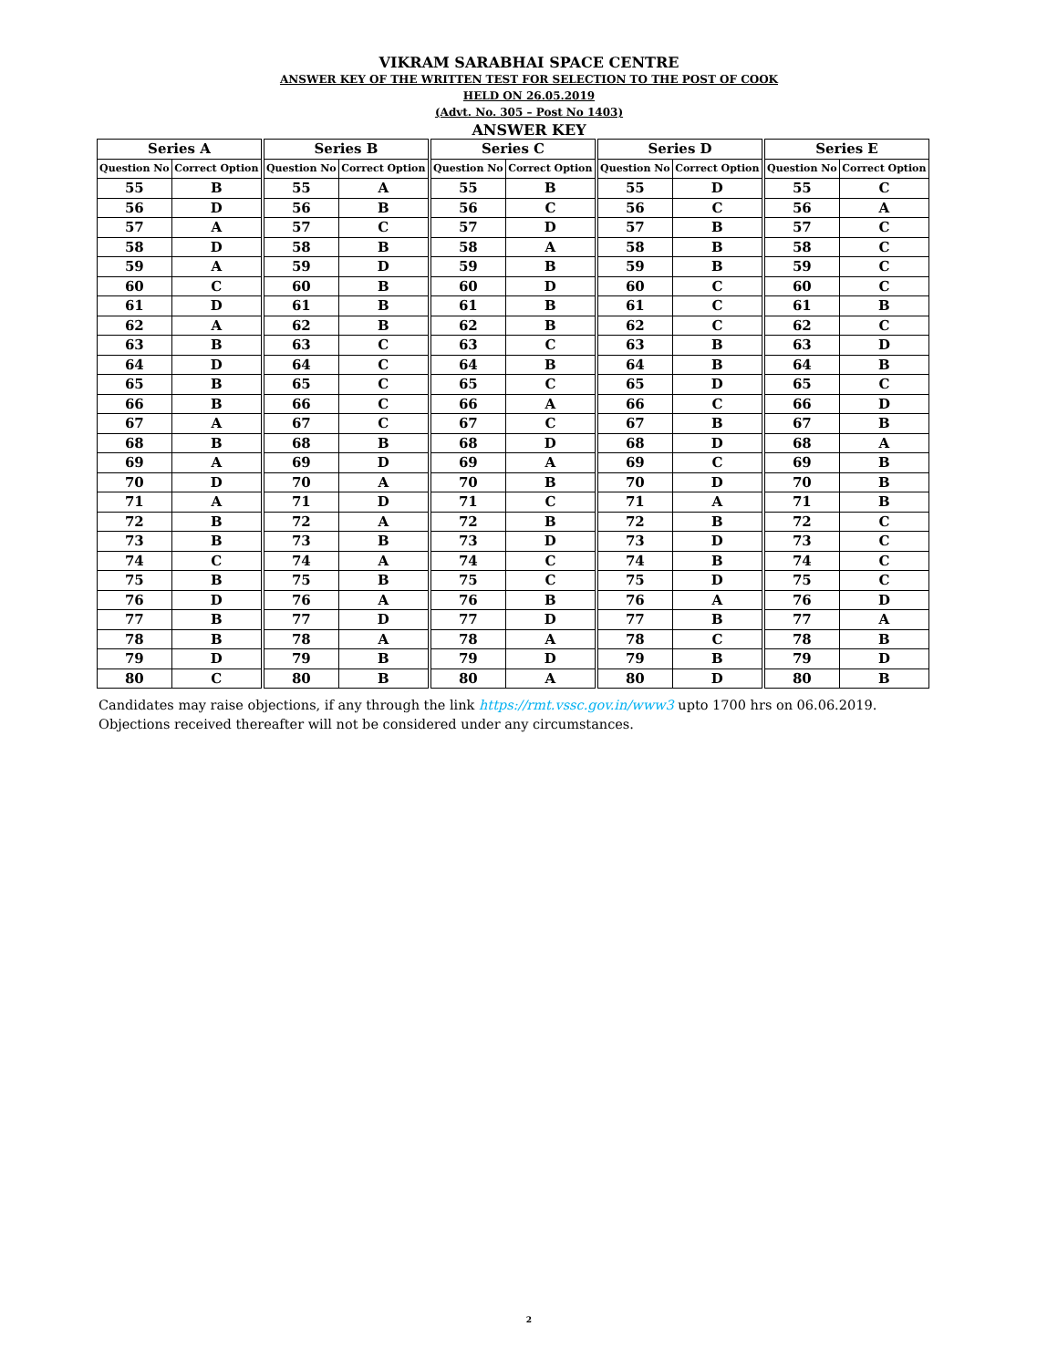VIKRAM SARABHAI SPACE CENTRE
ANSWER KEY OF THE WRITTEN TEST FOR SELECTION TO THE POST OF COOK
HELD ON 26.05.2019
(Advt. No. 305 – Post No 1403)
ANSWER KEY
| Series A | | Series B | | Series C | | Series D | | Series E | |
| --- | --- | --- | --- | --- | --- | --- | --- | --- | --- |
| Question No | Correct Option | Question No | Correct Option | Question No | Correct Option | Question No | Correct Option | Question No | Correct Option |
| 55 | B | 55 | A | 55 | B | 55 | D | 55 | C |
| 56 | D | 56 | B | 56 | C | 56 | C | 56 | A |
| 57 | A | 57 | C | 57 | D | 57 | B | 57 | C |
| 58 | D | 58 | B | 58 | A | 58 | B | 58 | C |
| 59 | A | 59 | D | 59 | B | 59 | B | 59 | C |
| 60 | C | 60 | B | 60 | D | 60 | C | 60 | C |
| 61 | D | 61 | B | 61 | B | 61 | C | 61 | B |
| 62 | A | 62 | B | 62 | B | 62 | C | 62 | C |
| 63 | B | 63 | C | 63 | C | 63 | B | 63 | D |
| 64 | D | 64 | C | 64 | B | 64 | B | 64 | B |
| 65 | B | 65 | C | 65 | C | 65 | D | 65 | C |
| 66 | B | 66 | C | 66 | A | 66 | C | 66 | D |
| 67 | A | 67 | C | 67 | C | 67 | B | 67 | B |
| 68 | B | 68 | B | 68 | D | 68 | D | 68 | A |
| 69 | A | 69 | D | 69 | A | 69 | C | 69 | B |
| 70 | D | 70 | A | 70 | B | 70 | D | 70 | B |
| 71 | A | 71 | D | 71 | C | 71 | A | 71 | B |
| 72 | B | 72 | A | 72 | B | 72 | B | 72 | C |
| 73 | B | 73 | B | 73 | D | 73 | D | 73 | C |
| 74 | C | 74 | A | 74 | C | 74 | B | 74 | C |
| 75 | B | 75 | B | 75 | C | 75 | D | 75 | C |
| 76 | D | 76 | A | 76 | B | 76 | A | 76 | D |
| 77 | B | 77 | D | 77 | D | 77 | B | 77 | A |
| 78 | B | 78 | A | 78 | A | 78 | C | 78 | B |
| 79 | D | 79 | B | 79 | D | 79 | B | 79 | D |
| 80 | C | 80 | B | 80 | A | 80 | D | 80 | B |
Candidates may raise objections, if any through the link https://rmt.vssc.gov.in/www3 upto 1700 hrs on 06.06.2019. Objections received thereafter will not be considered under any circumstances.
2